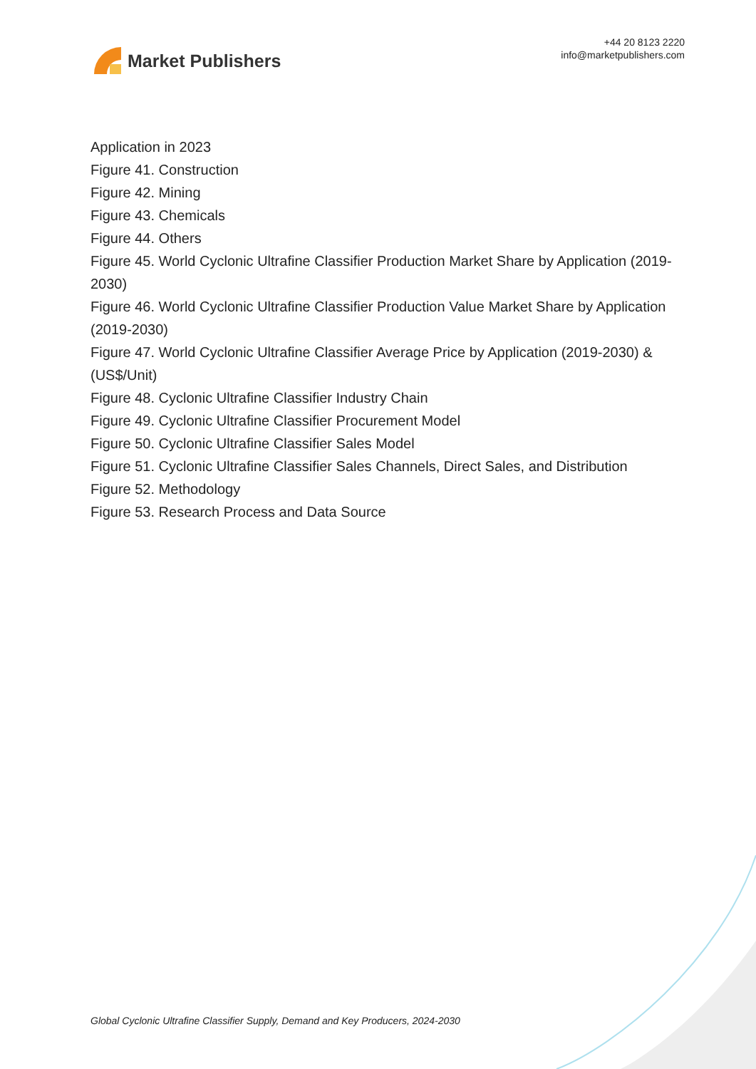Market Publishers
+44 20 8123 2220
info@marketpublishers.com
Application in 2023
Figure 41. Construction
Figure 42. Mining
Figure 43. Chemicals
Figure 44. Others
Figure 45. World Cyclonic Ultrafine Classifier Production Market Share by Application (2019-2030)
Figure 46. World Cyclonic Ultrafine Classifier Production Value Market Share by Application (2019-2030)
Figure 47. World Cyclonic Ultrafine Classifier Average Price by Application (2019-2030) & (US$/Unit)
Figure 48. Cyclonic Ultrafine Classifier Industry Chain
Figure 49. Cyclonic Ultrafine Classifier Procurement Model
Figure 50. Cyclonic Ultrafine Classifier Sales Model
Figure 51. Cyclonic Ultrafine Classifier Sales Channels, Direct Sales, and Distribution
Figure 52. Methodology
Figure 53. Research Process and Data Source
Global Cyclonic Ultrafine Classifier Supply, Demand and Key Producers, 2024-2030